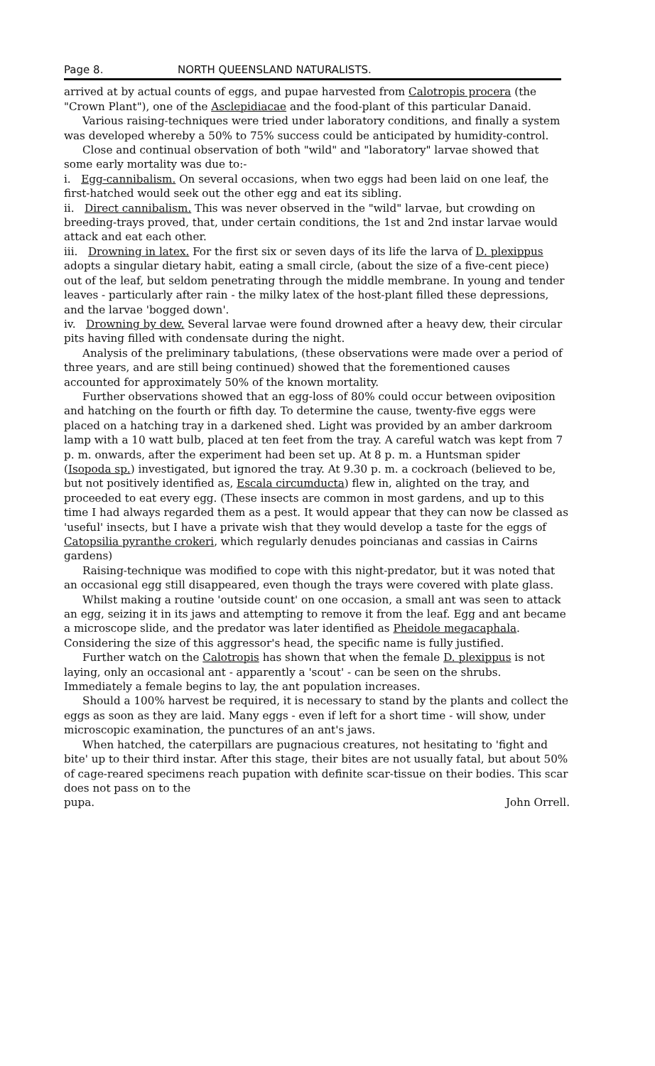Page 8. NORTH QUEENSLAND NATURALISTS.
arrived at by actual counts of eggs, and pupae harvested from Calotropis procera (the "Crown Plant"), one of the Asclepidiacae and the food-plant of this particular Danaid.
Various raising-techniques were tried under laboratory conditions, and finally a system was developed whereby a 50% to 75% success could be anticipated by humidity-control.
Close and continual observation of both "wild" and "laboratory" larvae showed that some early mortality was due to:-
i. Egg-cannibalism. On several occasions, when two eggs had been laid on one leaf, the first-hatched would seek out the other egg and eat its sibling.
ii. Direct cannibalism. This was never observed in the "wild" larvae, but crowding on breeding-trays proved, that, under certain conditions, the 1st and 2nd instar larvae would attack and eat each other.
iii. Drowning in latex. For the first six or seven days of its life the larva of D. plexippus adopts a singular dietary habit, eating a small circle, (about the size of a five-cent piece) out of the leaf, but seldom penetrating through the middle membrane. In young and tender leaves - particularly after rain - the milky latex of the host-plant filled these depressions, and the larvae 'bogged down'.
iv. Drowning by dew. Several larvae were found drowned after a heavy dew, their circular pits having filled with condensate during the night.
Analysis of the preliminary tabulations, (these observations were made over a period of three years, and are still being continued) showed that the forementioned causes accounted for approximately 50% of the known mortality.
Further observations showed that an egg-loss of 80% could occur between oviposition and hatching on the fourth or fifth day. To determine the cause, twenty-five eggs were placed on a hatching tray in a darkened shed. Light was provided by an amber darkroom lamp with a 10 watt bulb, placed at ten feet from the tray. A careful watch was kept from 7 p. m. onwards, after the experiment had been set up. At 8 p. m. a Huntsman spider (Isopoda sp.) investigated, but ignored the tray. At 9.30 p. m. a cockroach (believed to be, but not positively identified as, Escala circumducta) flew in, alighted on the tray, and proceeded to eat every egg. (These insects are common in most gardens, and up to this time I had always regarded them as a pest. It would appear that they can now be classed as 'useful' insects, but I have a private wish that they would develop a taste for the eggs of Catopsilia pyranthe crokeri, which regularly denudes poincianas and cassias in Cairns gardens)
Raising-technique was modified to cope with this night-predator, but it was noted that an occasional egg still disappeared, even though the trays were covered with plate glass.
Whilst making a routine 'outside count' on one occasion, a small ant was seen to attack an egg, seizing it in its jaws and attempting to remove it from the leaf. Egg and ant became a microscope slide, and the predator was later identified as Pheidole megacaphala. Considering the size of this aggressor's head, the specific name is fully justified.
Further watch on the Calotropis has shown that when the female D. plexippus is not laying, only an occasional ant - apparently a 'scout' - can be seen on the shrubs. Immediately a female begins to lay, the ant population increases.
Should a 100% harvest be required, it is necessary to stand by the plants and collect the eggs as soon as they are laid. Many eggs - even if left for a short time - will show, under microscopic examination, the punctures of an ant's jaws.
When hatched, the caterpillars are pugnacious creatures, not hesitating to 'fight and bite' up to their third instar. After this stage, their bites are not usually fatal, but about 50% of cage-reared specimens reach pupation with definite scar-tissue on their bodies. This scar does not pass on to the
pupa. John Orrell.